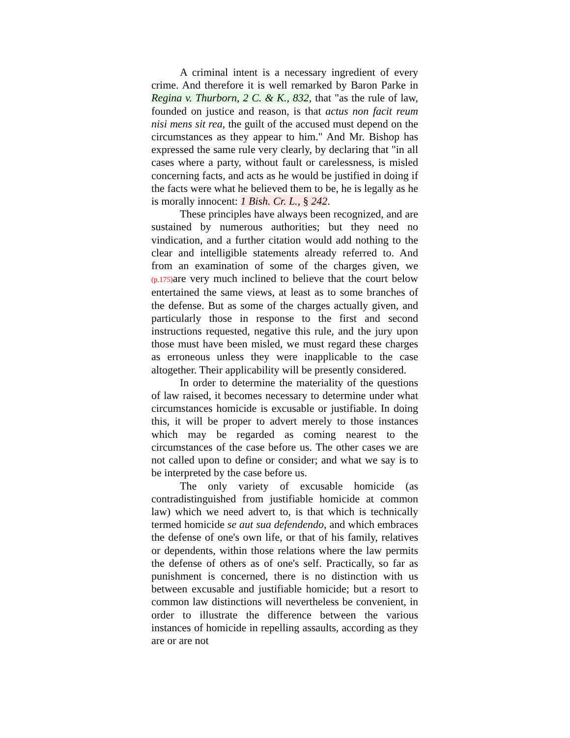A criminal intent is a necessary ingredient of every crime. And therefore it is well remarked by Baron Parke in Regina v. Thurborn, 2 C. & K., 832, that "as the rule of law, founded on justice and reason, is that actus non facit reum nisi mens sit rea, the guilt of the accused must depend on the circumstances as they appear to him." And Mr. Bishop has expressed the same rule very clearly, by declaring that "in all cases where a party, without fault or carelessness, is misled concerning facts, and acts as he would be justified in doing if the facts were what he believed them to be, he is legally as he is morally innocent: 1 Bish. Cr. L., § 242.
These principles have always been recognized, and are sustained by numerous authorities; but they need no vindication, and a further citation would add nothing to the clear and intelligible statements already referred to. And from an examination of some of the charges given, we (p.175) are very much inclined to believe that the court below entertained the same views, at least as to some branches of the defense. But as some of the charges actually given, and particularly those in response to the first and second instructions requested, negative this rule, and the jury upon those must have been misled, we must regard these charges as erroneous unless they were inapplicable to the case altogether. Their applicability will be presently considered.
In order to determine the materiality of the questions of law raised, it becomes necessary to determine under what circumstances homicide is excusable or justifiable. In doing this, it will be proper to advert merely to those instances which may be regarded as coming nearest to the circumstances of the case before us. The other cases we are not called upon to define or consider; and what we say is to be interpreted by the case before us.
The only variety of excusable homicide (as contradistinguished from justifiable homicide at common law) which we need advert to, is that which is technically termed homicide se aut sua defendendo, and which embraces the defense of one's own life, or that of his family, relatives or dependents, within those relations where the law permits the defense of others as of one's self. Practically, so far as punishment is concerned, there is no distinction with us between excusable and justifiable homicide; but a resort to common law distinctions will nevertheless be convenient, in order to illustrate the difference between the various instances of homicide in repelling assaults, according as they are or are not